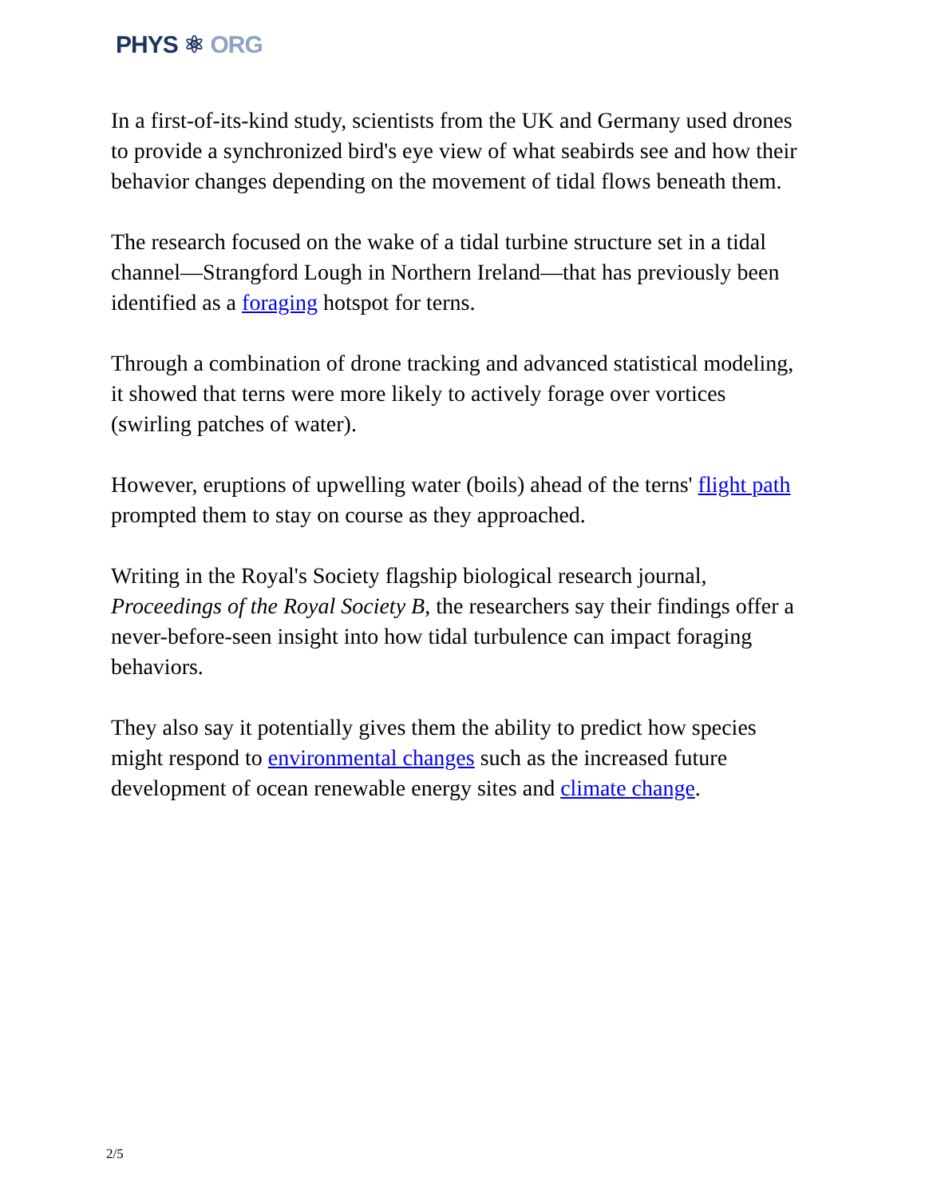PHYS ⚛ ORG
In a first-of-its-kind study, scientists from the UK and Germany used drones to provide a synchronized bird's eye view of what seabirds see and how their behavior changes depending on the movement of tidal flows beneath them.
The research focused on the wake of a tidal turbine structure set in a tidal channel—Strangford Lough in Northern Ireland—that has previously been identified as a foraging hotspot for terns.
Through a combination of drone tracking and advanced statistical modeling, it showed that terns were more likely to actively forage over vortices (swirling patches of water).
However, eruptions of upwelling water (boils) ahead of the terns' flight path prompted them to stay on course as they approached.
Writing in the Royal's Society flagship biological research journal, Proceedings of the Royal Society B, the researchers say their findings offer a never-before-seen insight into how tidal turbulence can impact foraging behaviors.
They also say it potentially gives them the ability to predict how species might respond to environmental changes such as the increased future development of ocean renewable energy sites and climate change.
2/5